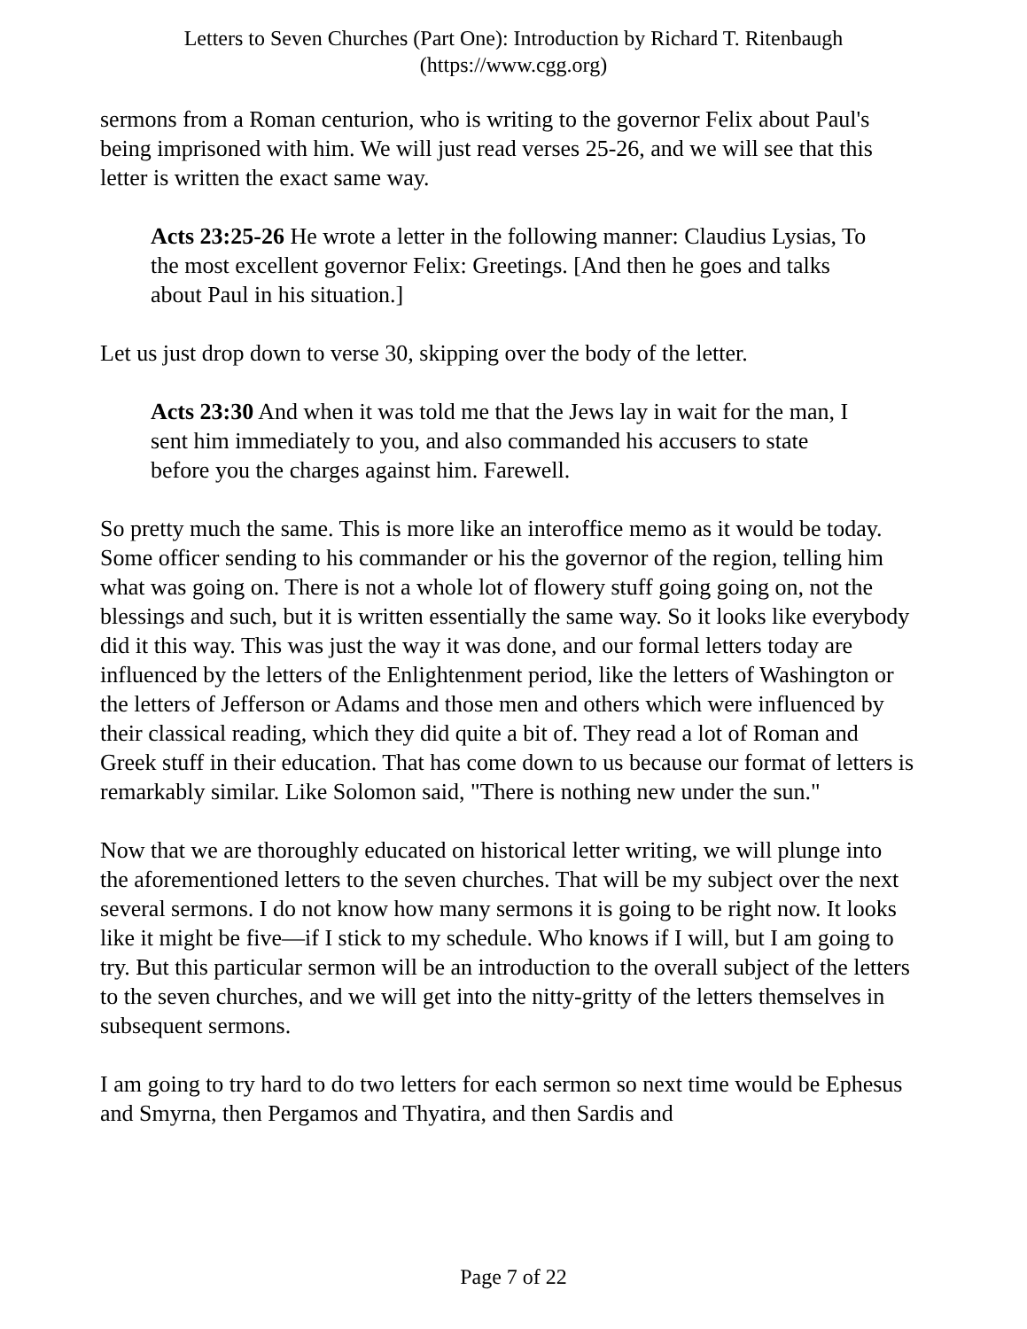Letters to Seven Churches (Part One): Introduction by Richard T. Ritenbaugh
(https://www.cgg.org)
sermons from a Roman centurion, who is writing to the governor Felix about Paul's being imprisoned with him. We will just read verses 25-26, and we will see that this letter is written the exact same way.
Acts 23:25-26 He wrote a letter in the following manner: Claudius Lysias, To the most excellent governor Felix: Greetings. [And then he goes and talks about Paul in his situation.]
Let us just drop down to verse 30, skipping over the body of the letter.
Acts 23:30 And when it was told me that the Jews lay in wait for the man, I sent him immediately to you, and also commanded his accusers to state before you the charges against him. Farewell.
So pretty much the same. This is more like an interoffice memo as it would be today. Some officer sending to his commander or his the governor of the region, telling him what was going on. There is not a whole lot of flowery stuff going going on, not the blessings and such, but it is written essentially the same way. So it looks like everybody did it this way. This was just the way it was done, and our formal letters today are influenced by the letters of the Enlightenment period, like the letters of Washington or the letters of Jefferson or Adams and those men and others which were influenced by their classical reading, which they did quite a bit of. They read a lot of Roman and Greek stuff in their education. That has come down to us because our format of letters is remarkably similar. Like Solomon said, "There is nothing new under the sun."
Now that we are thoroughly educated on historical letter writing, we will plunge into the aforementioned letters to the seven churches. That will be my subject over the next several sermons. I do not know how many sermons it is going to be right now. It looks like it might be five—if I stick to my schedule. Who knows if I will, but I am going to try. But this particular sermon will be an introduction to the overall subject of the letters to the seven churches, and we will get into the nitty-gritty of the letters themselves in subsequent sermons.
I am going to try hard to do two letters for each sermon so next time would be Ephesus and Smyrna, then Pergamos and Thyatira, and then Sardis and
Page 7 of 22